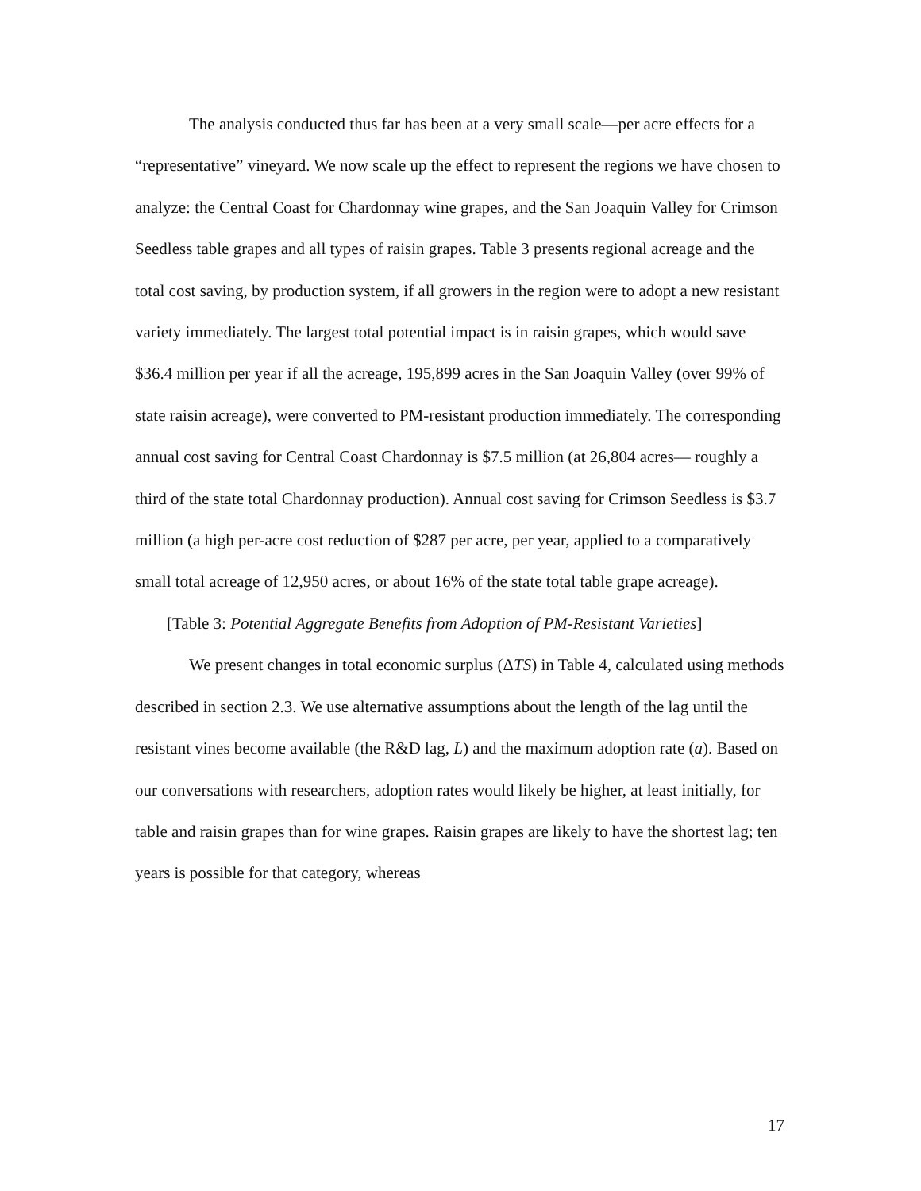The analysis conducted thus far has been at a very small scale—per acre effects for a “representative” vineyard. We now scale up the effect to represent the regions we have chosen to analyze: the Central Coast for Chardonnay wine grapes, and the San Joaquin Valley for Crimson Seedless table grapes and all types of raisin grapes. Table 3 presents regional acreage and the total cost saving, by production system, if all growers in the region were to adopt a new resistant variety immediately. The largest total potential impact is in raisin grapes, which would save $36.4 million per year if all the acreage, 195,899 acres in the San Joaquin Valley (over 99% of state raisin acreage), were converted to PM-resistant production immediately. The corresponding annual cost saving for Central Coast Chardonnay is $7.5 million (at 26,804 acres— roughly a third of the state total Chardonnay production). Annual cost saving for Crimson Seedless is $3.7 million (a high per-acre cost reduction of $287 per acre, per year, applied to a comparatively small total acreage of 12,950 acres, or about 16% of the state total table grape acreage).
[Table 3: Potential Aggregate Benefits from Adoption of PM-Resistant Varieties]
We present changes in total economic surplus (ΔTS) in Table 4, calculated using methods described in section 2.3. We use alternative assumptions about the length of the lag until the resistant vines become available (the R&D lag, L) and the maximum adoption rate (a). Based on our conversations with researchers, adoption rates would likely be higher, at least initially, for table and raisin grapes than for wine grapes. Raisin grapes are likely to have the shortest lag; ten years is possible for that category, whereas
17